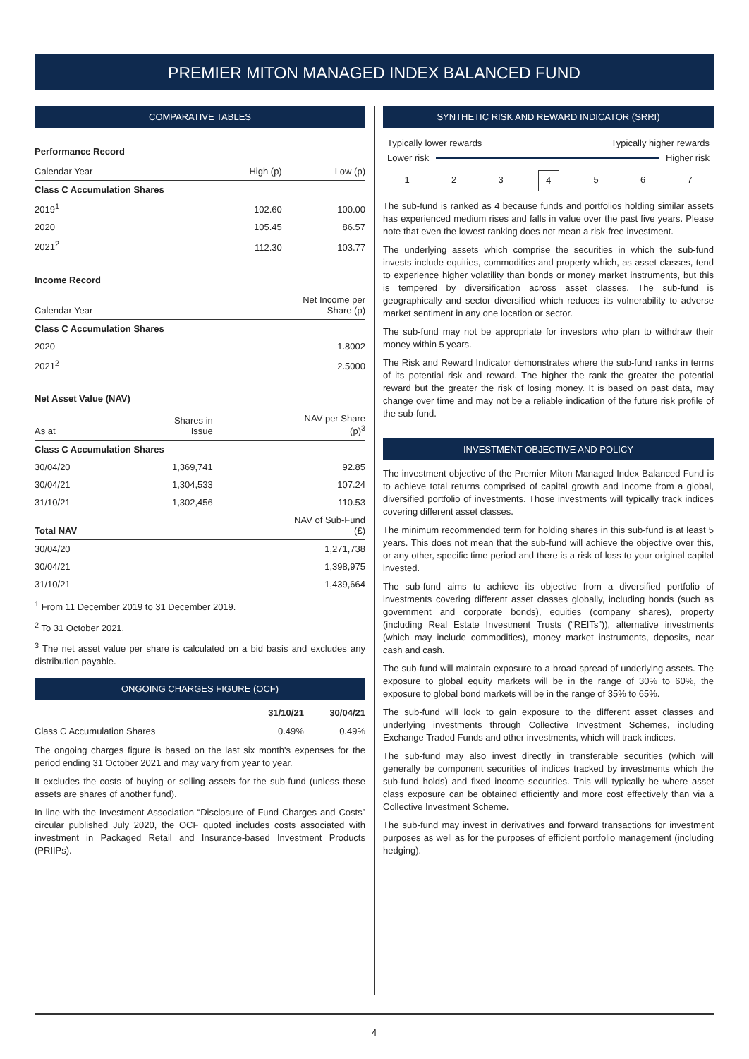PREMIER MITON MANAGED INDEX BALANCED FUND
COMPARATIVE TABLES
Performance Record
| Calendar Year | High (p) | Low (p) |
| --- | --- | --- |
| Class C Accumulation Shares | | |
| 2019<sup>1</sup> | 102.60 | 100.00 |
| 2020 | 105.45 | 86.57 |
| 2021<sup>2</sup> | 112.30 | 103.77 |
Income Record
| Calendar Year | Net Income per Share (p) |
| --- | --- |
| Class C Accumulation Shares | |
| 2020 | 1.8002 |
| 2021<sup>2</sup> | 2.5000 |
Net Asset Value (NAV)
| As at | Shares in Issue | NAV per Share (p)<sup>3</sup> |
| --- | --- | --- |
| Class C Accumulation Shares | | |
| 30/04/20 | 1,369,741 | 92.85 |
| 30/04/21 | 1,304,533 | 107.24 |
| 31/10/21 | 1,302,456 | 110.53 |
| Total NAV | | NAV of Sub-Fund (£) |
| 30/04/20 | | 1,271,738 |
| 30/04/21 | | 1,398,975 |
| 31/10/21 | | 1,439,664 |
<sup>1</sup> From 11 December 2019 to 31 December 2019.
<sup>2</sup> To 31 October 2021.
<sup>3</sup> The net asset value per share is calculated on a bid basis and excludes any distribution payable.
ONGOING CHARGES FIGURE (OCF)
| | 31/10/21 | 30/04/21 |
| --- | --- | --- |
| Class C Accumulation Shares | 0.49% | 0.49% |
The ongoing charges figure is based on the last six month's expenses for the period ending 31 October 2021 and may vary from year to year.
It excludes the costs of buying or selling assets for the sub-fund (unless these assets are shares of another fund).
In line with the Investment Association “Disclosure of Fund Charges and Costs” circular published July 2020, the OCF quoted includes costs associated with investment in Packaged Retail and Insurance-based Investment Products (PRIIPs).
SYNTHETIC RISK AND REWARD INDICATOR (SRRI)
Typically lower rewards Typically higher rewards
Lower risk Higher risk
1234567
The sub-fund is ranked as 4 because funds and portfolios holding similar assets has experienced medium rises and falls in value over the past five years. Please note that even the lowest ranking does not mean a risk-free investment.
The underlying assets which comprise the securities in which the sub-fund invests include equities, commodities and property which, as asset classes, tend to experience higher volatility than bonds or money market instruments, but this is tempered by diversification across asset classes. The sub-fund is geographically and sector diversified which reduces its vulnerability to adverse market sentiment in any one location or sector.
The sub-fund may not be appropriate for investors who plan to withdraw their money within 5 years.
The Risk and Reward Indicator demonstrates where the sub-fund ranks in terms of its potential risk and reward. The higher the rank the greater the potential reward but the greater the risk of losing money. It is based on past data, may change over time and may not be a reliable indication of the future risk profile of the sub-fund.
INVESTMENT OBJECTIVE AND POLICY
The investment objective of the Premier Miton Managed Index Balanced Fund is to achieve total returns comprised of capital growth and income from a global, diversified portfolio of investments. Those investments will typically track indices covering different asset classes.
The minimum recommended term for holding shares in this sub-fund is at least 5 years. This does not mean that the sub-fund will achieve the objective over this, or any other, specific time period and there is a risk of loss to your original capital invested.
The sub-fund aims to achieve its objective from a diversified portfolio of investments covering different asset classes globally, including bonds (such as government and corporate bonds), equities (company shares), property (including Real Estate Investment Trusts (“REITs”)), alternative investments (which may include commodities), money market instruments, deposits, near cash and cash.
The sub-fund will maintain exposure to a broad spread of underlying assets. The exposure to global equity markets will be in the range of 30% to 60%, the exposure to global bond markets will be in the range of 35% to 65%.
The sub-fund will look to gain exposure to the different asset classes and underlying investments through Collective Investment Schemes, including Exchange Traded Funds and other investments, which will track indices.
The sub-fund may also invest directly in transferable securities (which will generally be component securities of indices tracked by investments which the sub-fund holds) and fixed income securities. This will typically be where asset class exposure can be obtained efficiently and more cost effectively than via a Collective Investment Scheme.
The sub-fund may invest in derivatives and forward transactions for investment purposes as well as for the purposes of efficient portfolio management (including hedging).
4